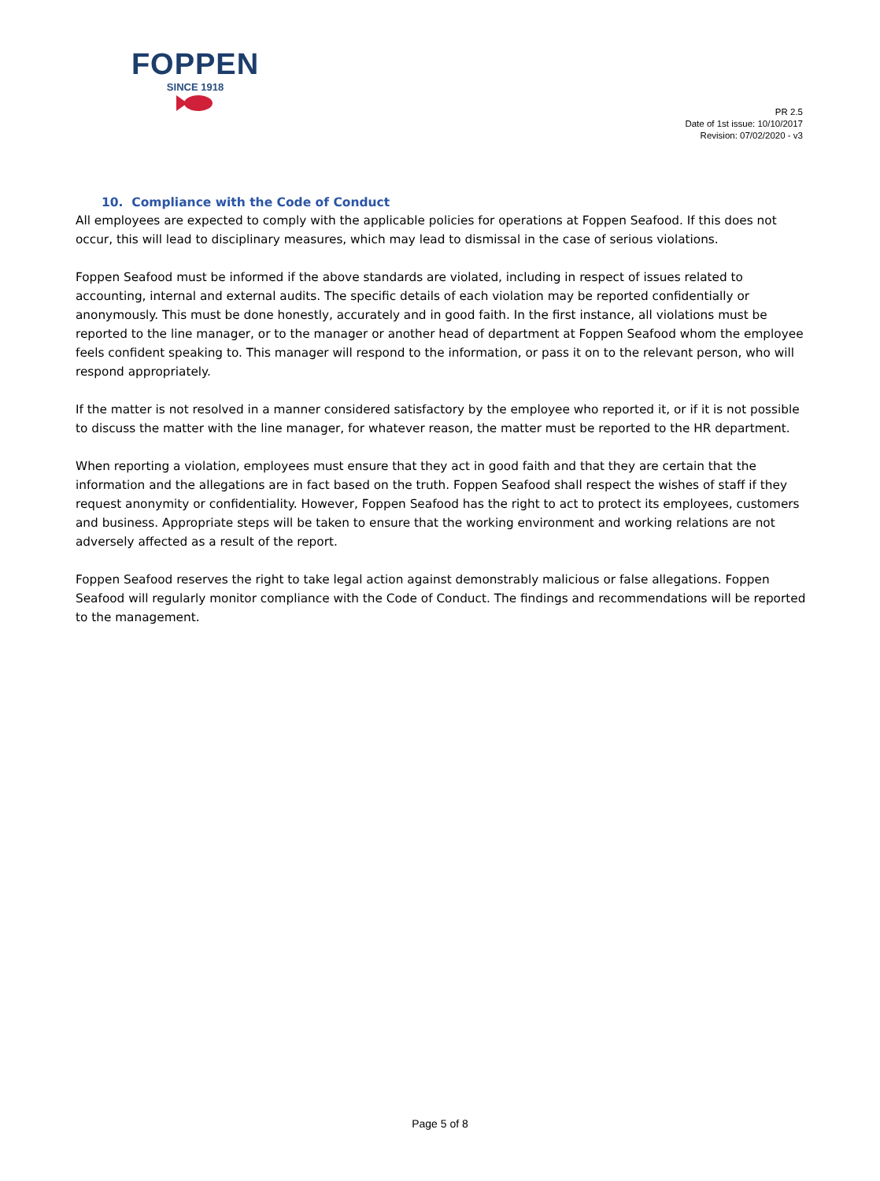FOPPEN
SINCE 1918
PR 2.5
Date of 1st issue: 10/10/2017
Revision: 07/02/2020 - v3
10. Compliance with the Code of Conduct
All employees are expected to comply with the applicable policies for operations at Foppen Seafood. If this does not occur, this will lead to disciplinary measures, which may lead to dismissal in the case of serious violations.
Foppen Seafood must be informed if the above standards are violated, including in respect of issues related to accounting, internal and external audits. The specific details of each violation may be reported confidentially or anonymously. This must be done honestly, accurately and in good faith. In the first instance, all violations must be reported to the line manager, or to the manager or another head of department at Foppen Seafood whom the employee feels confident speaking to. This manager will respond to the information, or pass it on to the relevant person, who will respond appropriately.
If the matter is not resolved in a manner considered satisfactory by the employee who reported it, or if it is not possible to discuss the matter with the line manager, for whatever reason, the matter must be reported to the HR department.
When reporting a violation, employees must ensure that they act in good faith and that they are certain that the information and the allegations are in fact based on the truth. Foppen Seafood shall respect the wishes of staff if they request anonymity or confidentiality. However, Foppen Seafood has the right to act to protect its employees, customers and business. Appropriate steps will be taken to ensure that the working environment and working relations are not adversely affected as a result of the report.
Foppen Seafood reserves the right to take legal action against demonstrably malicious or false allegations. Foppen Seafood will regularly monitor compliance with the Code of Conduct. The findings and recommendations will be reported to the management.
Page 5 of 8